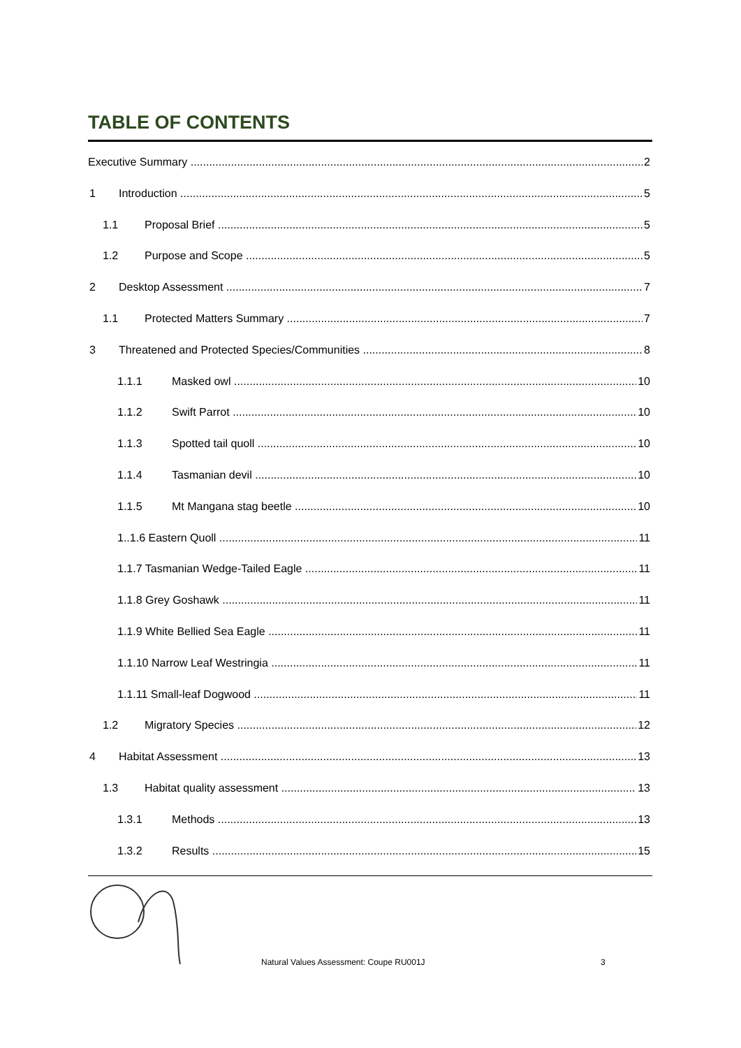TABLE OF CONTENTS
Executive Summary 2
1 Introduction 5
1.1 Proposal Brief 5
1.2 Purpose and Scope 5
2 Desktop Assessment 7
1.1 Protected Matters Summary 7
3 Threatened and Protected Species/Communities 8
1.1.1 Masked owl 10
1.1.2 Swift Parrot 10
1.1.3 Spotted tail quoll 10
1.1.4 Tasmanian devil 10
1.1.5 Mt Mangana stag beetle 10
1..1.6 Eastern Quoll 11
1.1.7 Tasmanian Wedge-Tailed Eagle 11
1.1.8 Grey Goshawk 11
1.1.9 White Bellied Sea Eagle 11
1.1.10 Narrow Leaf Westringia 11
1.1.11 Small-leaf Dogwood 11
1.2 Migratory Species 12
4 Habitat Assessment 13
1.3 Habitat quality assessment 13
1.3.1 Methods 13
1.3.2 Results 15
Natural Values Assessment: Coupe RU001J
3